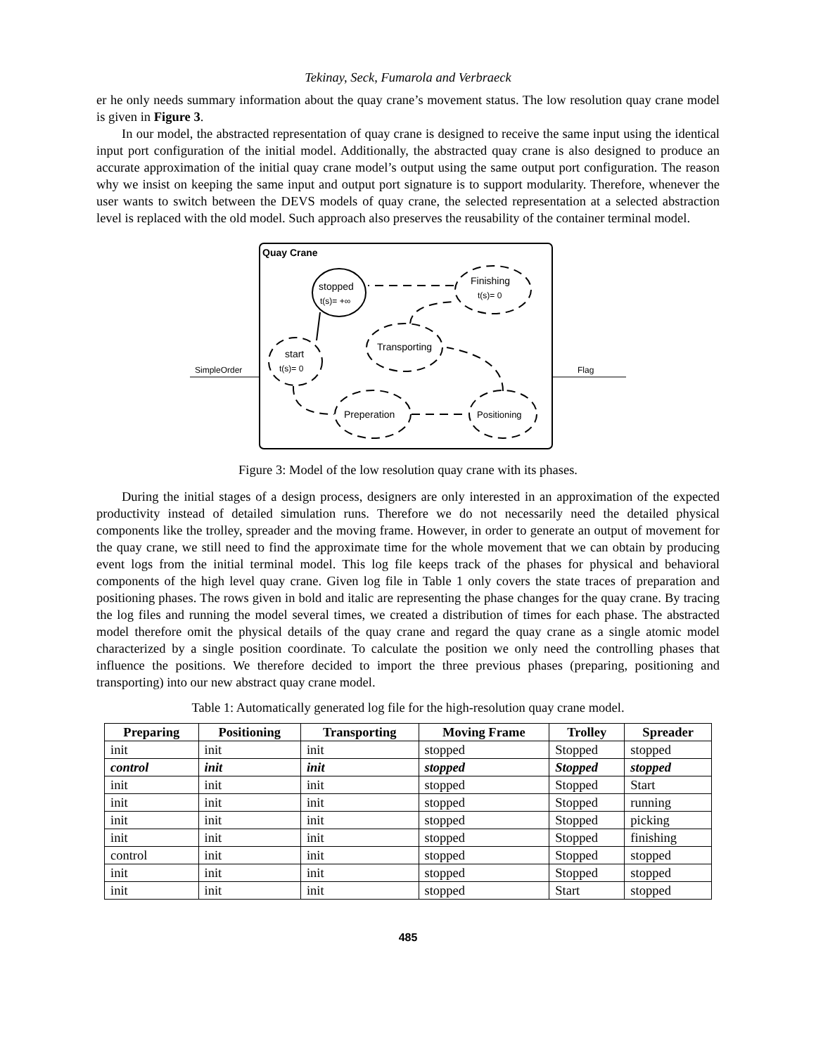Tekinay, Seck, Fumarola and Verbraeck
er he only needs summary information about the quay crane’s movement status. The low resolution quay crane model is given in Figure 3.
In our model, the abstracted representation of quay crane is designed to receive the same input using the identical input port configuration of the initial model. Additionally, the abstracted quay crane is also designed to produce an accurate approximation of the initial quay crane model’s output using the same output port configuration. The reason why we insist on keeping the same input and output port signature is to support modularity. Therefore, whenever the user wants to switch between the DEVS models of quay crane, the selected representation at a selected abstraction level is replaced with the old model. Such approach also preserves the reusability of the container terminal model.
Quay Crane
SimpleOrder
Flag
stopped
t(s)= +∞
Finishing
t(s)= 0
Transporting
start
t(s)= 0
Preperation
Positioning
Figure 3: Model of the low resolution quay crane with its phases.
During the initial stages of a design process, designers are only interested in an approximation of the expected productivity instead of detailed simulation runs. Therefore we do not necessarily need the detailed physical components like the trolley, spreader and the moving frame. However, in order to generate an output of movement for the quay crane, we still need to find the approximate time for the whole movement that we can obtain by producing event logs from the initial terminal model. This log file keeps track of the phases for physical and behavioral components of the high level quay crane. Given log file in Table 1 only covers the state traces of preparation and positioning phases. The rows given in bold and italic are representing the phase changes for the quay crane. By tracing the log files and running the model several times, we created a distribution of times for each phase. The abstracted model therefore omit the physical details of the quay crane and regard the quay crane as a single atomic model characterized by a single position coordinate. To calculate the position we only need the controlling phases that influence the positions. We therefore decided to import the three previous phases (preparing, positioning and transporting) into our new abstract quay crane model.
Table 1: Automatically generated log file for the high-resolution quay crane model.
| Preparing | Positioning | Transporting | Moving Frame | Trolley | Spreader |
| --- | --- | --- | --- | --- | --- |
| init | init | init | stopped | Stopped | stopped |
| control | init | init | stopped | Stopped | stopped |
| init | init | init | stopped | Stopped | Start |
| init | init | init | stopped | Stopped | running |
| init | init | init | stopped | Stopped | picking |
| init | init | init | stopped | Stopped | finishing |
| control | init | init | stopped | Stopped | stopped |
| init | init | init | stopped | Stopped | stopped |
| init | init | init | stopped | Start | stopped |
485